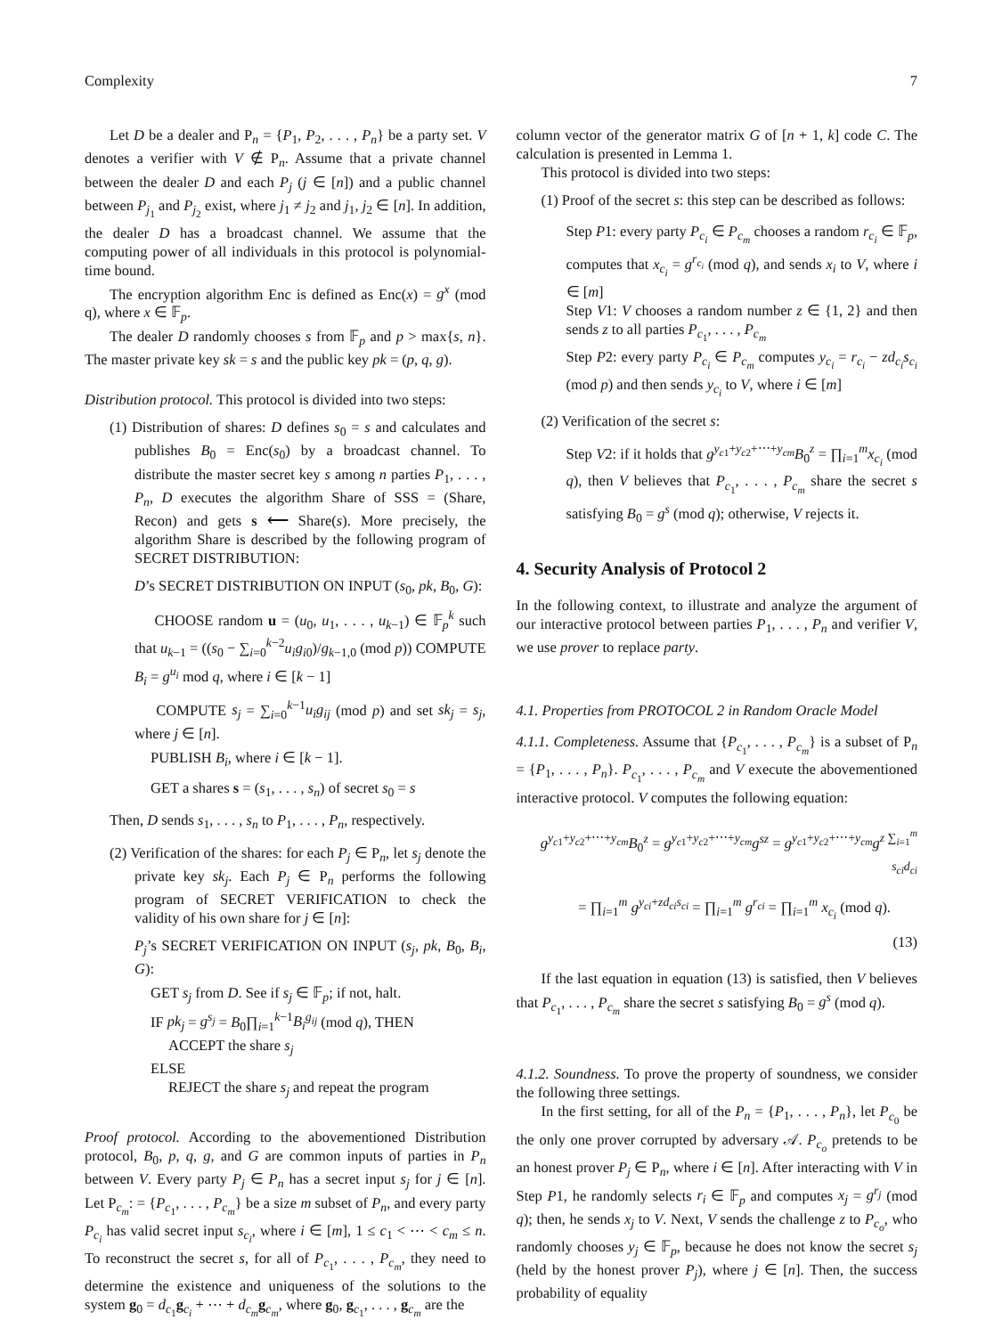Complexity 7
Let D be a dealer and P<sub>n</sub> = {P<sub>1</sub>, P<sub>2</sub>, . . . , P<sub>n</sub>} be a party set. V denotes a verifier with V ∉ P<sub>n</sub>. Assume that a private channel between the dealer D and each P<sub>j</sub> (j ∈ [n]) and a public channel between P<sub>j<sub>1</sub></sub> and P<sub>j<sub>2</sub></sub> exist, where j<sub>1</sub> ≠ j<sub>2</sub> and j<sub>1</sub>, j<sub>2</sub> ∈ [n]. In addition, the dealer D has a broadcast channel. We assume that the computing power of all individuals in this protocol is polynomial-time bound.
The encryption algorithm Enc is defined as Enc(x) = g<sup>x</sup> (mod q), where x ∈ 𝔽<sub>p</sub>.
The dealer D randomly chooses s from 𝔽<sub>p</sub> and p > max{s, n}. The master private key sk = s and the public key pk = (p, q, g).
Distribution protocol. This protocol is divided into two steps:
(1) Distribution of shares: D defines s<sub>0</sub> = s and calculates and publishes B<sub>0</sub> = Enc(s<sub>0</sub>) by a broadcast channel. To distribute the master secret key s among n parties P<sub>1</sub>, . . . , P<sub>n</sub>, D executes the algorithm Share of SSS = (Share, Recon) and gets s ⟵ Share(s). More precisely, the algorithm Share is described by the following program of SECRET DISTRIBUTION:
D’s SECRET DISTRIBUTION ON INPUT (s<sub>0</sub>, pk, B<sub>0</sub>, G):
CHOOSE random u = (u<sub>0</sub>, u<sub>1</sub>, . . . , u<sub>k−1</sub>) ∈ 𝔽<sub>p</sub><sup>k</sup> such that u<sub>k−1</sub> = ((s<sub>0</sub> − ∑<sub>i=0</sub><sup>k−2</sup>u<sub>i</sub>g<sub>i0</sub>)/g<sub>k−1,0</sub> (mod p)) COMPUTE B<sub>i</sub> = g<sup>u<sub>i</sub></sup> mod q, where i ∈ [k − 1]
COMPUTE s<sub>j</sub> = ∑<sub>i=0</sub><sup>k−1</sup>u<sub>i</sub>g<sub>ij</sub> (mod p) and set sk<sub>j</sub> = s<sub>j</sub>, where j ∈ [n].
PUBLISH B<sub>i</sub>, where i ∈ [k − 1].
GET a shares s = (s<sub>1</sub>, . . . , s<sub>n</sub>) of secret s<sub>0</sub> = s
Then, D sends s<sub>1</sub>, . . . , s<sub>n</sub> to P<sub>1</sub>, . . . , P<sub>n</sub>, respectively.
(2) Verification of the shares: for each P<sub>j</sub> ∈ P<sub>n</sub>, let s<sub>j</sub> denote the private key sk<sub>j</sub>. Each P<sub>j</sub> ∈ P<sub>n</sub> performs the following program of SECRET VERIFICATION to check the validity of his own share for j ∈ [n]:
P<sub>j</sub>’s SECRET VERIFICATION ON INPUT (s<sub>j</sub>, pk, B<sub>0</sub>, B<sub>i</sub>, G):
GET s<sub>j</sub> from D. See if s<sub>j</sub> ∈ 𝔽<sub>p</sub>; if not, halt.
IF pk<sub>j</sub> = g<sup>s<sub>j</sub></sup> = B<sub>0</sub>∏<sub>i=1</sub><sup>k−1</sup>B<sub>i</sub><sup>g<sub>ij</sub></sup> (mod q), THEN
ACCEPT the share s<sub>j</sub>
ELSE
REJECT the share s<sub>j</sub> and repeat the program
Proof protocol. According to the abovementioned Distribution protocol, B<sub>0</sub>, p, q, g, and G are common inputs of parties in P<sub>n</sub> between V. Every party P<sub>j</sub> ∈ P<sub>n</sub> has a secret input s<sub>j</sub> for j ∈ [n]. Let P<sub>c<sub>m</sub></sub>: = {P<sub>c<sub>1</sub></sub>, . . . , P<sub>c<sub>m</sub></sub>} be a size m subset of P<sub>n</sub>, and every party P<sub>c<sub>i</sub></sub> has valid secret input s<sub>c<sub>i</sub></sub>, where i ∈ [m], 1 ≤ c<sub>1</sub> < ⋯ < c<sub>m</sub> ≤ n. To reconstruct the secret s, for all of P<sub>c<sub>1</sub></sub>, . . . , P<sub>c<sub>m</sub></sub>, they need to determine the existence and uniqueness of the solutions to the system g<sub>0</sub> = d<sub>c<sub>1</sub></sub>g<sub>c<sub>i</sub></sub> + ⋯ + d<sub>c<sub>m</sub></sub>g<sub>c<sub>m</sub></sub>, where g<sub>0</sub>, g<sub>c<sub>1</sub></sub>, . . . , g<sub>c<sub>m</sub></sub> are the
column vector of the generator matrix G of [n + 1, k] code C. The calculation is presented in Lemma 1.
This protocol is divided into two steps:
(1) Proof of the secret s: this step can be described as follows:
Step P1: every party P<sub>c<sub>i</sub></sub> ∈ P<sub>c<sub>m</sub></sub> chooses a random r<sub>c<sub>i</sub></sub> ∈ 𝔽<sub>p</sub>, computes that x<sub>c<sub>i</sub></sub> = g<sup>r<sub>c<sub>i</sub></sub></sup> (mod q), and sends x<sub>i</sub> to V, where i ∈ [m]
Step V1: V chooses a random number z ∈ {1, 2} and then sends z to all parties P<sub>c<sub>1</sub></sub>, . . . , P<sub>c<sub>m</sub></sub>
Step P2: every party P<sub>c<sub>i</sub></sub> ∈ P<sub>c<sub>m</sub></sub> computes y<sub>c<sub>i</sub></sub> = r<sub>c<sub>i</sub></sub> − zd<sub>c<sub>i</sub></sub>s<sub>c<sub>i</sub></sub> (mod p) and then sends y<sub>c<sub>i</sub></sub> to V, where i ∈ [m]
(2) Verification of the secret s:
Step V2: if it holds that g<sup>y<sub>c1</sub>+y<sub>c2</sub>+⋯+y<sub>cm</sub></sup>B<sub>0</sub><sup>z</sup> = ∏<sub>i=1</sub><sup>m</sup>x<sub>c<sub>i</sub></sub> (mod q), then V believes that P<sub>c<sub>1</sub></sub>, . . . , P<sub>c<sub>m</sub></sub> share the secret s satisfying B<sub>0</sub> = g<sup>s</sup> (mod q); otherwise, V rejects it.
4. Security Analysis of Protocol 2
In the following context, to illustrate and analyze the argument of our interactive protocol between parties P<sub>1</sub>, . . . , P<sub>n</sub> and verifier V, we use prover to replace party.
4.1. Properties from PROTOCOL 2 in Random Oracle Model
4.1.1. Completeness. Assume that {P<sub>c<sub>1</sub></sub>, . . . , P<sub>c<sub>m</sub></sub>} is a subset of P<sub>n</sub> = {P<sub>1</sub>, . . . , P<sub>n</sub>}. P<sub>c<sub>1</sub></sub>, . . . , P<sub>c<sub>m</sub></sub> and V execute the abovementioned interactive protocol. V computes the following equation:
g<sup>y<sub>c1</sub>+y<sub>c2</sub>+⋯+y<sub>cm</sub></sup>B<sub>0</sub><sup>z</sup> = g<sup>y<sub>c1</sub>+y<sub>c2</sub>+⋯+y<sub>cm</sub></sup>g<sup>sz</sup> = g<sup>y<sub>c1</sub>+y<sub>c2</sub>+⋯+y<sub>cm</sub></sup>g<sup>z ∑<sub>i=1</sub><sup>m</sup> s<sub>ci</sub>d<sub>ci</sub></sup>
= ∏<sub>i=1</sub><sup>m</sup> g<sup>y<sub>ci</sub>+zd<sub>ci</sub>s<sub>ci</sub></sup> = ∏<sub>i=1</sub><sup>m</sup> g<sup>r<sub>ci</sub></sup> = ∏<sub>i=1</sub><sup>m</sup> x<sub>c<sub>i</sub></sub> (mod q).
(13)
If the last equation in equation (13) is satisfied, then V believes that P<sub>c<sub>1</sub></sub>, . . . , P<sub>c<sub>m</sub></sub> share the secret s satisfying B<sub>0</sub> = g<sup>s</sup> (mod q).
4.1.2. Soundness. To prove the property of soundness, we consider the following three settings.
In the first setting, for all of the P<sub>n</sub> = {P<sub>1</sub>, . . . , P<sub>n</sub>}, let P<sub>c<sub>0</sub></sub> be the only one prover corrupted by adversary 𝒜. P<sub>c<sub>o</sub></sub> pretends to be an honest prover P<sub>j</sub> ∈ P<sub>n</sub>, where i ∈ [n]. After interacting with V in Step P1, he randomly selects r<sub>i</sub> ∈ 𝔽<sub>p</sub> and computes x<sub>j</sub> = g<sup>r<sub>j</sub></sup> (mod q); then, he sends x<sub>j</sub> to V. Next, V sends the challenge z to P<sub>c<sub>o</sub></sub>, who randomly chooses y<sub>j</sub> ∈ 𝔽<sub>p</sub>, because he does not know the secret s<sub>j</sub> (held by the honest prover P<sub>j</sub>), where j ∈ [n]. Then, the success probability of equality